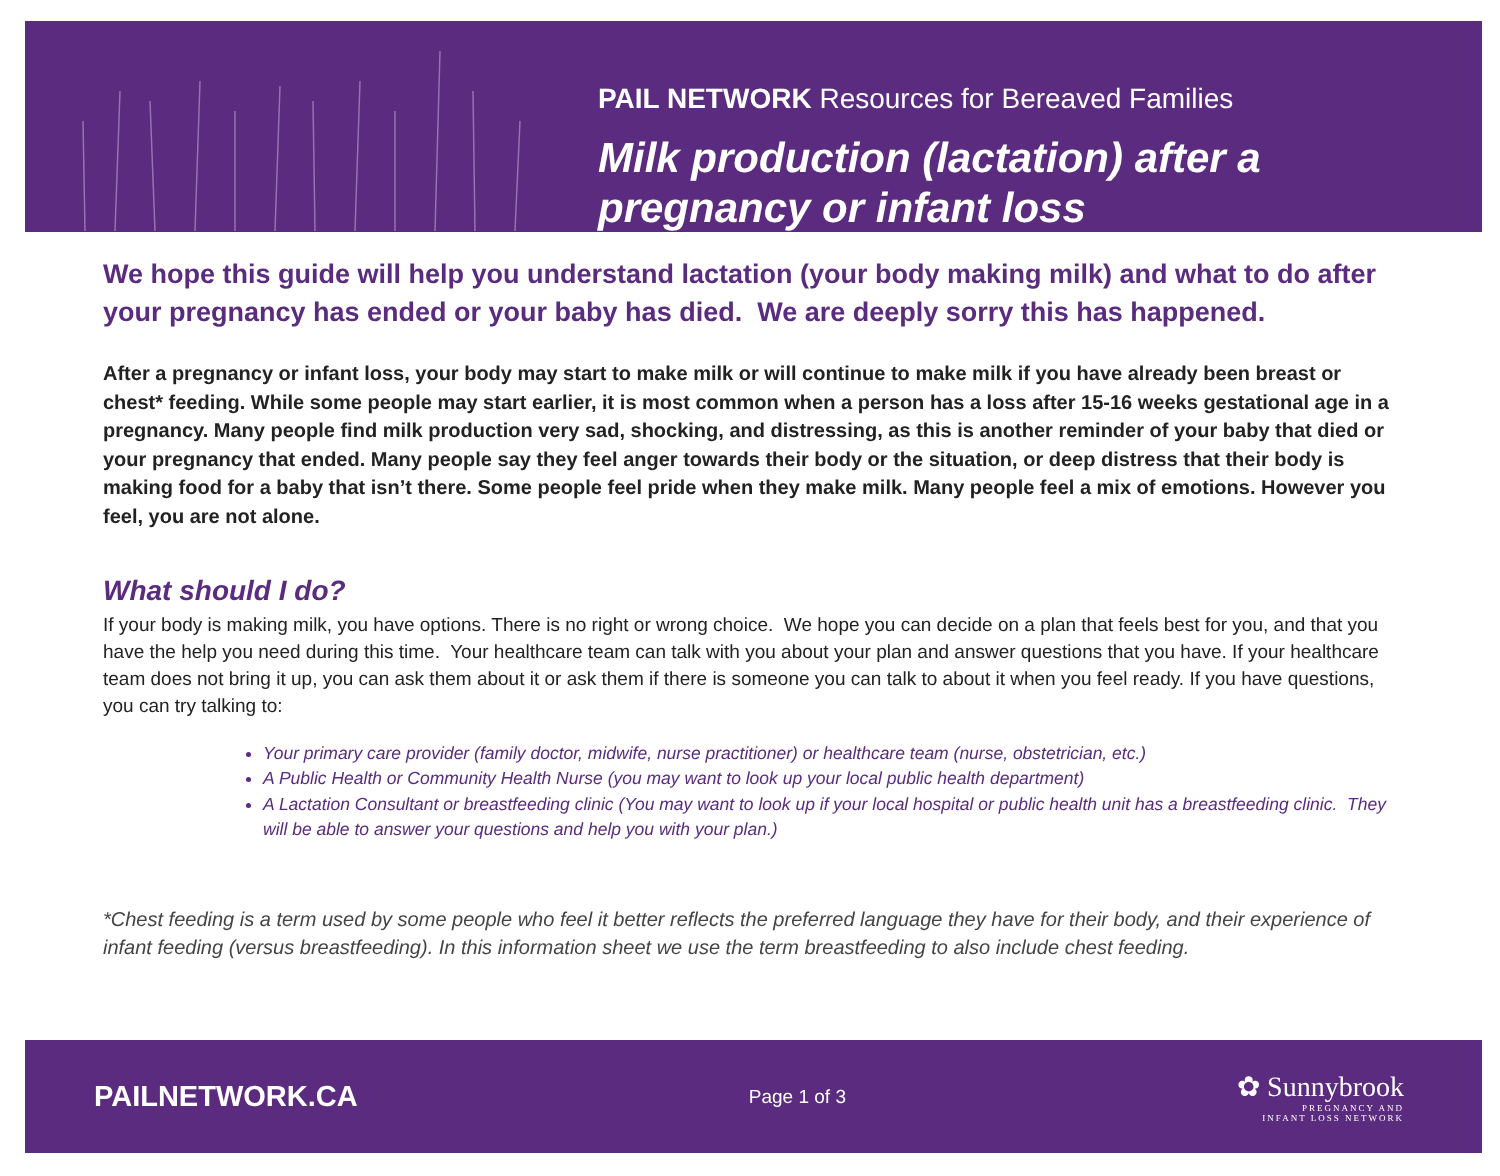PAIL NETWORK Resources for Bereaved Families
Milk production (lactation) after a
pregnancy or infant loss
We hope this guide will help you understand lactation (your body making milk) and what to do after your pregnancy has ended or your baby has died. We are deeply sorry this has happened.
After a pregnancy or infant loss, your body may start to make milk or will continue to make milk if you have already been breast or chest* feeding. While some people may start earlier, it is most common when a person has a loss after 15-16 weeks gestational age in a pregnancy. Many people find milk production very sad, shocking, and distressing, as this is another reminder of your baby that died or your pregnancy that ended. Many people say they feel anger towards their body or the situation, or deep distress that their body is making food for a baby that isn’t there. Some people feel pride when they make milk. Many people feel a mix of emotions. However you feel, you are not alone.
What should I do?
If your body is making milk, you have options. There is no right or wrong choice. We hope you can decide on a plan that feels best for you, and that you have the help you need during this time. Your healthcare team can talk with you about your plan and answer questions that you have. If your healthcare team does not bring it up, you can ask them about it or ask them if there is someone you can talk to about it when you feel ready. If you have questions, you can try talking to:
Your primary care provider (family doctor, midwife, nurse practitioner) or healthcare team (nurse, obstetrician, etc.)
A Public Health or Community Health Nurse (you may want to look up your local public health department)
A Lactation Consultant or breastfeeding clinic (You may want to look up if your local hospital or public health unit has a breastfeeding clinic. They will be able to answer your questions and help you with your plan.)
*Chest feeding is a term used by some people who feel it better reflects the preferred language they have for their body, and their experience of infant feeding (versus breastfeeding). In this information sheet we use the term breastfeeding to also include chest feeding.
PAILNETWORK.CA Page 1 of 3
✿ Sunnybrook
PREGNANCY AND
INFANT LOSS NETWORK